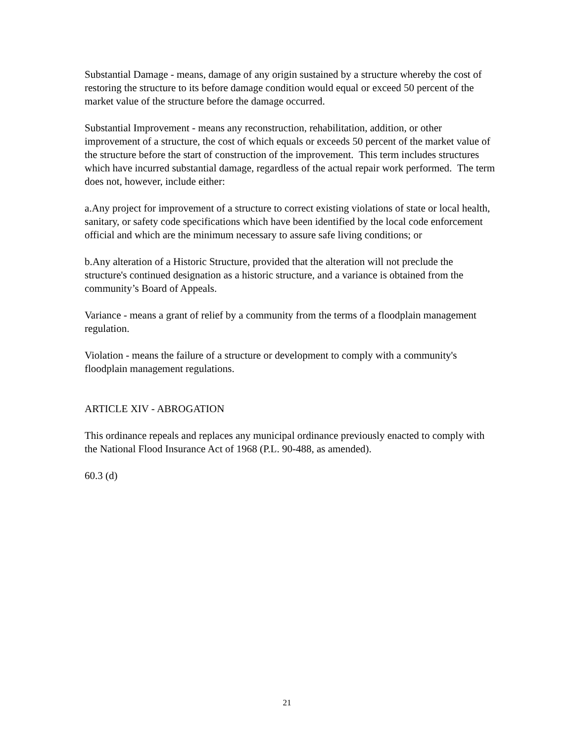Substantial Damage - means, damage of any origin sustained by a structure whereby the cost of restoring the structure to its before damage condition would equal or exceed 50 percent of the market value of the structure before the damage occurred.
Substantial Improvement - means any reconstruction, rehabilitation, addition, or other improvement of a structure, the cost of which equals or exceeds 50 percent of the market value of the structure before the start of construction of the improvement. This term includes structures which have incurred substantial damage, regardless of the actual repair work performed. The term does not, however, include either:
a.Any project for improvement of a structure to correct existing violations of state or local health, sanitary, or safety code specifications which have been identified by the local code enforcement official and which are the minimum necessary to assure safe living conditions; or
b.Any alteration of a Historic Structure, provided that the alteration will not preclude the structure's continued designation as a historic structure, and a variance is obtained from the community’s Board of Appeals.
Variance - means a grant of relief by a community from the terms of a floodplain management regulation.
Violation - means the failure of a structure or development to comply with a community's floodplain management regulations.
ARTICLE XIV - ABROGATION
This ordinance repeals and replaces any municipal ordinance previously enacted to comply with the National Flood Insurance Act of 1968 (P.L. 90-488, as amended).
60.3 (d)
21